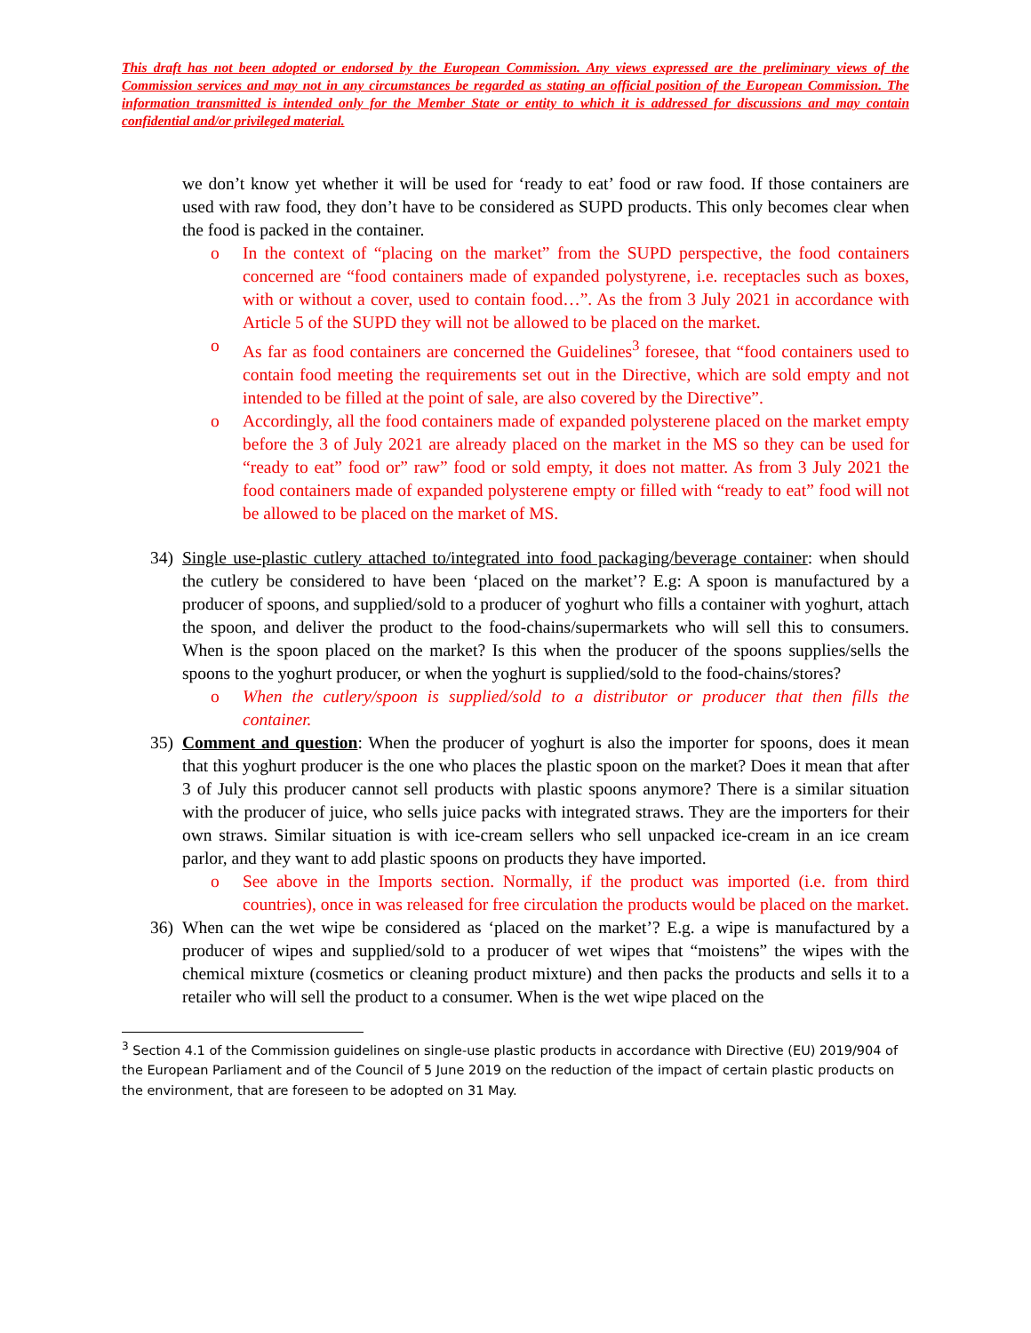This draft has not been adopted or endorsed by the European Commission. Any views expressed are the preliminary views of the Commission services and may not in any circumstances be regarded as stating an official position of the European Commission. The information transmitted is intended only for the Member State or entity to which it is addressed for discussions and may contain confidential and/or privileged material.
we don’t know yet whether it will be used for ‘ready to eat’ food or raw food. If those containers are used with raw food, they don’t have to be considered as SUPD products. This only becomes clear when the food is packed in the container.
o In the context of “placing on the market” from the SUPD perspective, the food containers concerned are “food containers made of expanded polystyrene, i.e. receptacles such as boxes, with or without a cover, used to contain food…”. As the from 3 July 2021 in accordance with Article 5 of the SUPD they will not be allowed to be placed on the market.
o As far as food containers are concerned the Guidelines<sup>3</sup> foresee, that “food containers used to contain food meeting the requirements set out in the Directive, which are sold empty and not intended to be filled at the point of sale, are also covered by the Directive”.
o Accordingly, all the food containers made of expanded polysterene placed on the market empty before the 3 of July 2021 are already placed on the market in the MS so they can be used for “ready to eat” food or” raw” food or sold empty, it does not matter. As from 3 July 2021 the food containers made of expanded polysterene empty or filled with “ready to eat” food will not be allowed to be placed on the market of MS.
34) Single use-plastic cutlery attached to/integrated into food packaging/beverage container: when should the cutlery be considered to have been ‘placed on the market’? E.g: A spoon is manufactured by a producer of spoons, and supplied/sold to a producer of yoghurt who fills a container with yoghurt, attach the spoon, and deliver the product to the food-chains/supermarkets who will sell this to consumers. When is the spoon placed on the market? Is this when the producer of the spoons supplies/sells the spoons to the yoghurt producer, or when the yoghurt is supplied/sold to the food-chains/stores?
o When the cutlery/spoon is supplied/sold to a distributor or producer that then fills the container.
35) Comment and question: When the producer of yoghurt is also the importer for spoons, does it mean that this yoghurt producer is the one who places the plastic spoon on the market? Does it mean that after 3 of July this producer cannot sell products with plastic spoons anymore? There is a similar situation with the producer of juice, who sells juice packs with integrated straws. They are the importers for their own straws. Similar situation is with ice-cream sellers who sell unpacked ice-cream in an ice cream parlor, and they want to add plastic spoons on products they have imported.
o See above in the Imports section. Normally, if the product was imported (i.e. from third countries), once in was released for free circulation the products would be placed on the market.
36) When can the wet wipe be considered as ‘placed on the market’? E.g. a wipe is manufactured by a producer of wipes and supplied/sold to a producer of wet wipes that “moistens” the wipes with the chemical mixture (cosmetics or cleaning product mixture) and then packs the products and sells it to a retailer who will sell the product to a consumer. When is the wet wipe placed on the
<sup>3</sup> Section 4.1 of the Commission guidelines on single-use plastic products in accordance with Directive (EU) 2019/904 of the European Parliament and of the Council of 5 June 2019 on the reduction of the impact of certain plastic products on the environment, that are foreseen to be adopted on 31 May.